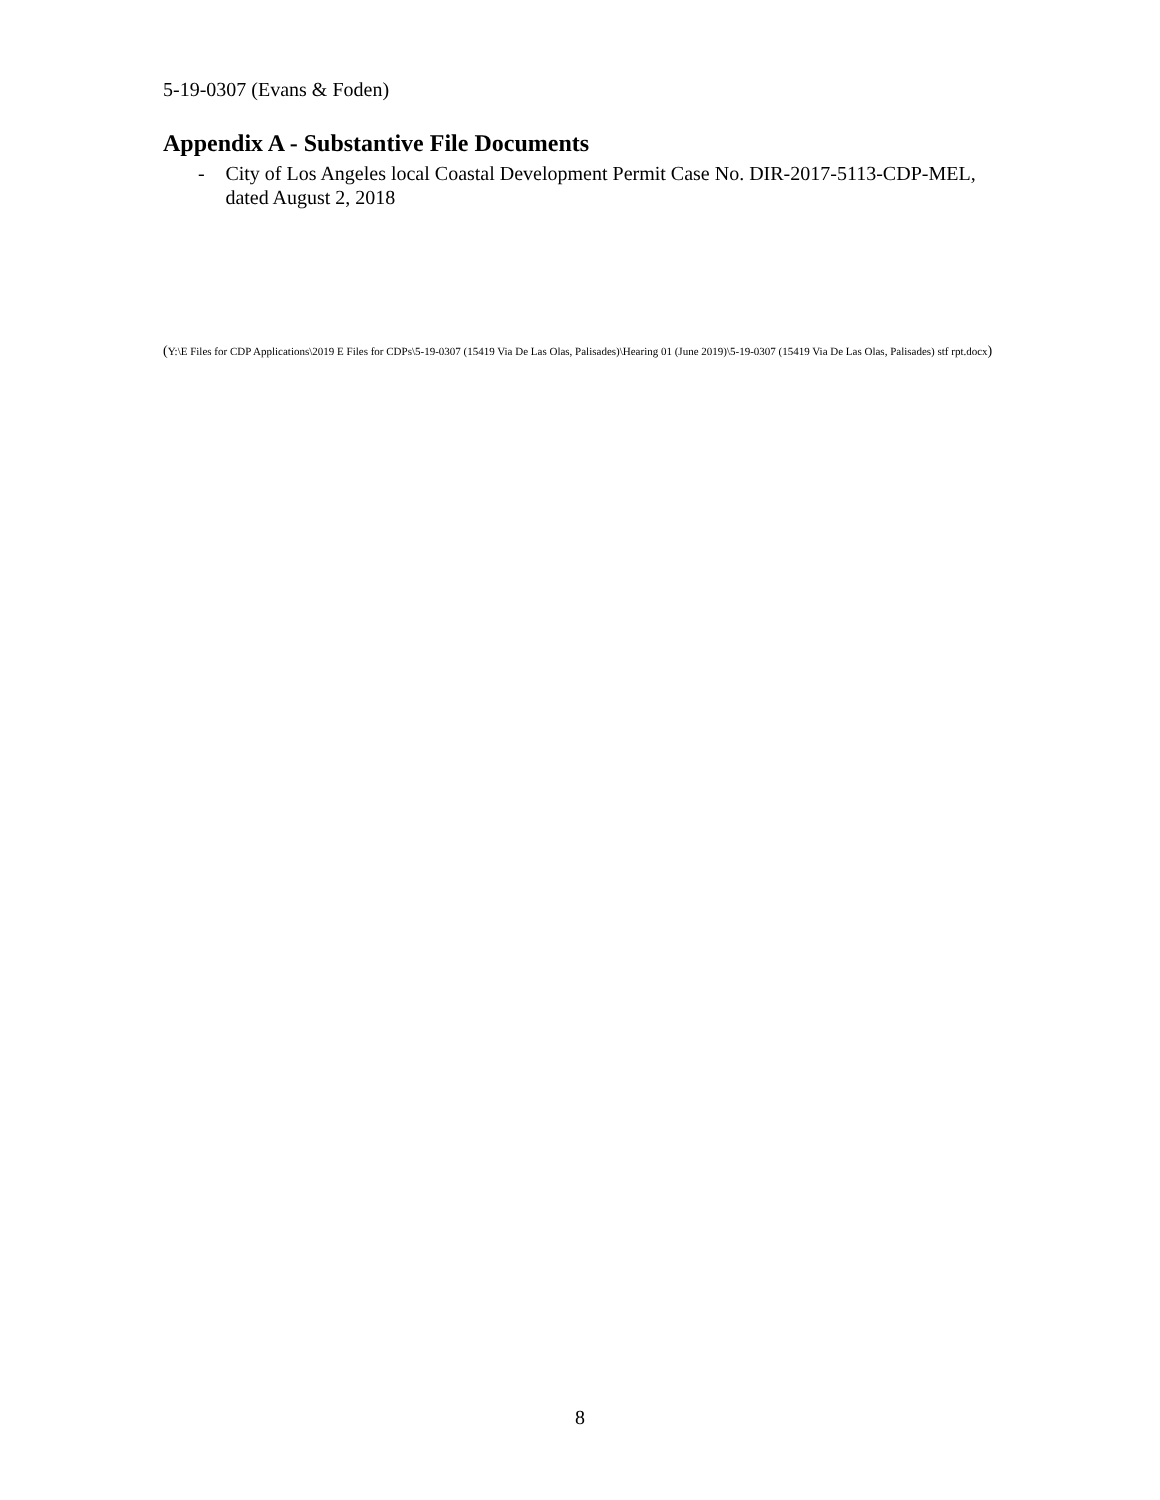5-19-0307 (Evans & Foden)
Appendix A - Substantive File Documents
- City of Los Angeles local Coastal Development Permit Case No. DIR-2017-5113-CDP-MEL, dated August 2, 2018
(Y:\E Files for CDP Applications\2019 E Files for CDPs\5-19-0307 (15419 Via De Las Olas, Palisades)\Hearing 01 (June 2019)\5-19-0307 (15419 Via De Las Olas, Palisades) stf rpt.docx)
8